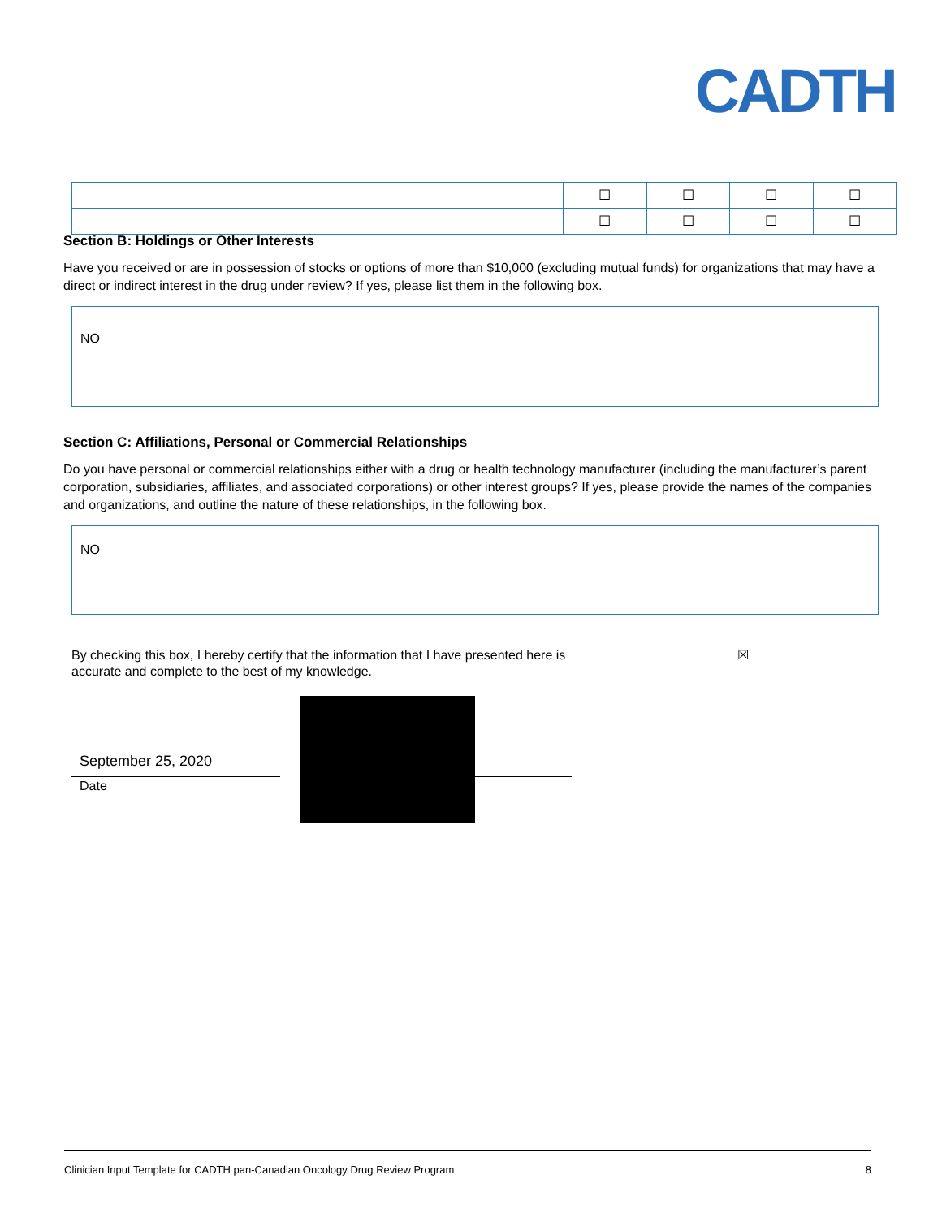CADTH
| | | ☐ | ☐ | ☐ | ☐ |
| | | ☐ | ☐ | ☐ | ☐ |
Section B: Holdings or Other Interests
Have you received or are in possession of stocks or options of more than $10,000 (excluding mutual funds) for organizations that may have a direct or indirect interest in the drug under review? If yes, please list them in the following box.
NO
Section C: Affiliations, Personal or Commercial Relationships
Do you have personal or commercial relationships either with a drug or health technology manufacturer (including the manufacturer’s parent corporation, subsidiaries, affiliates, and associated corporations) or other interest groups? If yes, please provide the names of the companies and organizations, and outline the nature of these relationships, in the following box.
NO
By checking this box, I hereby certify that the information that I have presented here is
accurate and complete to the best of my knowledge. ☒
September 25, 2020
Date
Clinician Input Template for CADTH pan-Canadian Oncology Drug Review Program 8